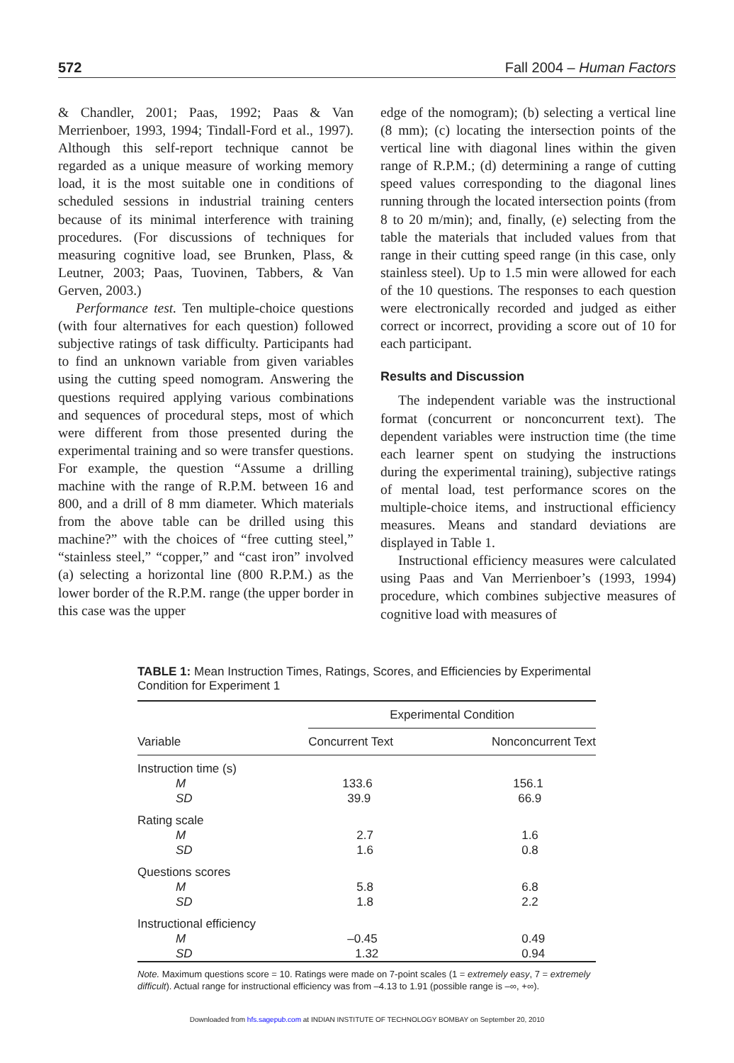572 Fall 2004 – Human Factors
& Chandler, 2001; Paas, 1992; Paas & Van Merrienboer, 1993, 1994; Tindall-Ford et al., 1997). Although this self-report technique cannot be regarded as a unique measure of working memory load, it is the most suitable one in conditions of scheduled sessions in industrial training centers because of its minimal interference with training procedures. (For discussions of techniques for measuring cognitive load, see Brunken, Plass, & Leutner, 2003; Paas, Tuovinen, Tabbers, & Van Gerven, 2003.)
Performance test. Ten multiple-choice questions (with four alternatives for each question) followed subjective ratings of task difficulty. Participants had to find an unknown variable from given variables using the cutting speed nomogram. Answering the questions required applying various combinations and sequences of procedural steps, most of which were different from those presented during the experimental training and so were transfer questions. For example, the question “Assume a drilling machine with the range of R.P.M. between 16 and 800, and a drill of 8 mm diameter. Which materials from the above table can be drilled using this machine?” with the choices of “free cutting steel,” “stainless steel,” “copper,” and “cast iron” involved (a) selecting a horizontal line (800 R.P.M.) as the lower border of the R.P.M. range (the upper border in this case was the upper
edge of the nomogram); (b) selecting a vertical line (8 mm); (c) locating the intersection points of the vertical line with diagonal lines within the given range of R.P.M.; (d) determining a range of cutting speed values corresponding to the diagonal lines running through the located intersection points (from 8 to 20 m/min); and, finally, (e) selecting from the table the materials that included values from that range in their cutting speed range (in this case, only stainless steel). Up to 1.5 min were allowed for each of the 10 questions. The responses to each question were electronically recorded and judged as either correct or incorrect, providing a score out of 10 for each participant.
Results and Discussion
The independent variable was the instructional format (concurrent or nonconcurrent text). The dependent variables were instruction time (the time each learner spent on studying the instructions during the experimental training), subjective ratings of mental load, test performance scores on the multiple-choice items, and instructional efficiency measures. Means and standard deviations are displayed in Table 1.
Instructional efficiency measures were calculated using Paas and Van Merrienboer’s (1993, 1994) procedure, which combines subjective measures of cognitive load with measures of
TABLE 1: Mean Instruction Times, Ratings, Scores, and Efficiencies by Experimental Condition for Experiment 1
| | Experimental Condition | |
| --- | --- | --- |
| Variable | Concurrent Text | Nonconcurrent Text |
| Instruction time (s) | | |
| M | 133.6 | 156.1 |
| SD | 39.9 | 66.9 |
| Rating scale | | |
| M | 2.7 | 1.6 |
| SD | 1.6 | 0.8 |
| Questions scores | | |
| M | 5.8 | 6.8 |
| SD | 1.8 | 2.2 |
| Instructional efficiency | | |
| M | –0.45 | 0.49 |
| SD | 1.32 | 0.94 |
Note. Maximum questions score = 10. Ratings were made on 7-point scales (1 = extremely easy, 7 = extremely difficult). Actual range for instructional efficiency was from –4.13 to 1.91 (possible range is –∞, +∞).
Downloaded from hfs.sagepub.com at INDIAN INSTITUTE OF TECHNOLOGY BOMBAY on September 20, 2010